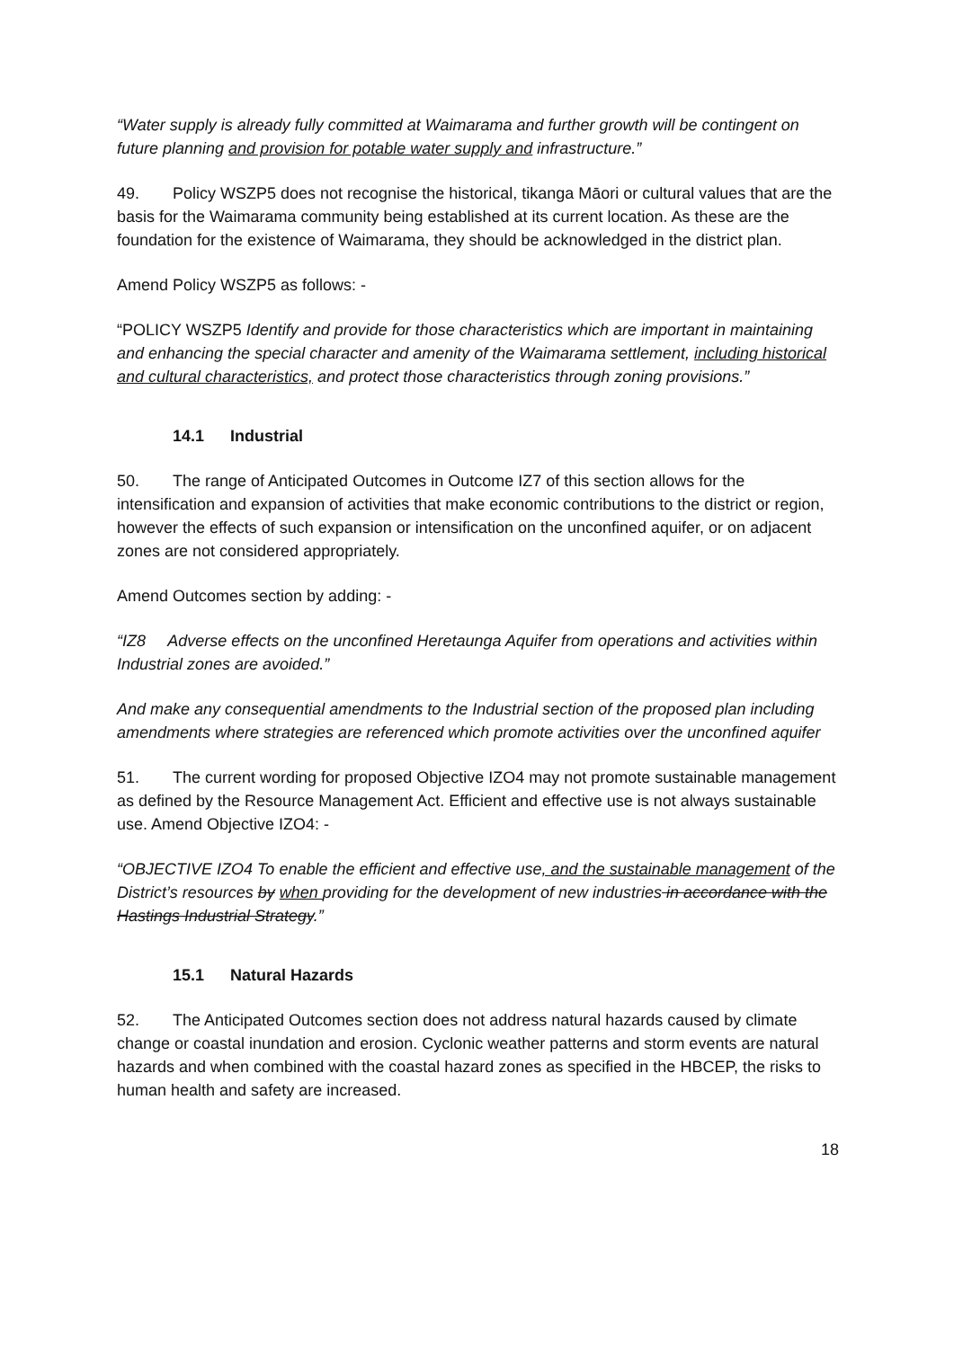“Water supply is already fully committed at Waimarama and further growth will be contingent on future planning and provision for potable water supply and infrastructure.”
49. Policy WSZP5 does not recognise the historical, tikanga Māori or cultural values that are the basis for the Waimarama community being established at its current location. As these are the foundation for the existence of Waimarama, they should be acknowledged in the district plan.
Amend Policy WSZP5 as follows: -
“POLICY WSZP5 Identify and provide for those characteristics which are important in maintaining and enhancing the special character and amenity of the Waimarama settlement, including historical and cultural characteristics, and protect those characteristics through zoning provisions.”
14.1 Industrial
50. The range of Anticipated Outcomes in Outcome IZ7 of this section allows for the intensification and expansion of activities that make economic contributions to the district or region, however the effects of such expansion or intensification on the unconfined aquifer, or on adjacent zones are not considered appropriately.
Amend Outcomes section by adding: -
“IZ8 Adverse effects on the unconfined Heretaunga Aquifer from operations and activities within Industrial zones are avoided.”
And make any consequential amendments to the Industrial section of the proposed plan including amendments where strategies are referenced which promote activities over the unconfined aquifer
51. The current wording for proposed Objective IZO4 may not promote sustainable management as defined by the Resource Management Act. Efficient and effective use is not always sustainable use. Amend Objective IZO4: -
“OBJECTIVE IZO4 To enable the efficient and effective use, and the sustainable management of the District’s resources by when providing for the development of new industries in accordance with the Hastings Industrial Strategy.”
15.1 Natural Hazards
52. The Anticipated Outcomes section does not address natural hazards caused by climate change or coastal inundation and erosion. Cyclonic weather patterns and storm events are natural hazards and when combined with the coastal hazard zones as specified in the HBCEP, the risks to human health and safety are increased.
18